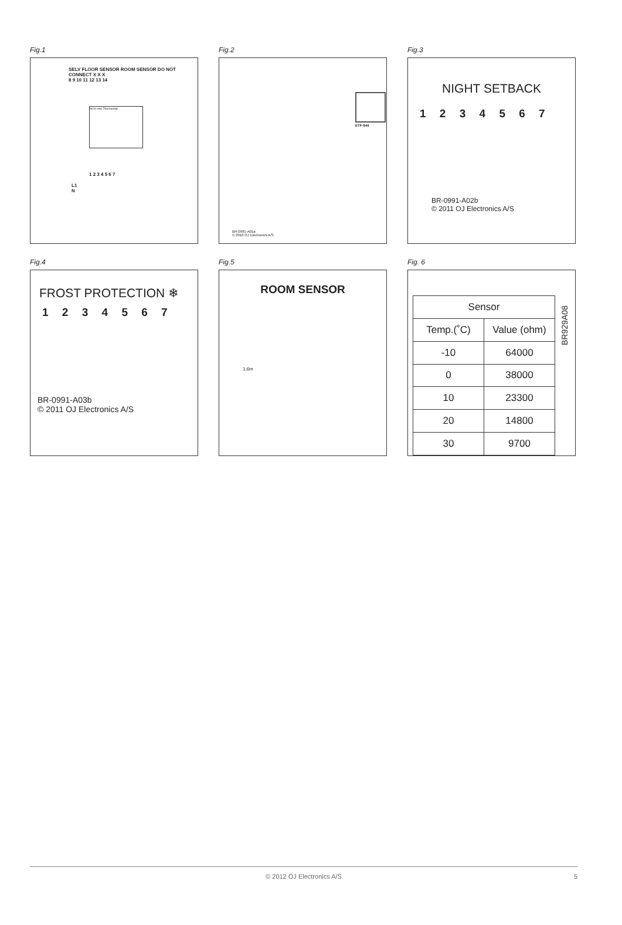Fig.1
SELV FLOOR SENSOR ROOM SENSOR DO NOT CONNECT X X X
8 9 10 11 12 13 14
All-in-one Thermostat
1 2 3 4 5 6 7
L1
N
Fig.2
ETF-944
BR-0991-A01a
© 2010 OJ Electronics A/S
Fig.3
NIGHT SETBACK
1 2 3 4 5 6 7
BR-0991-A02b
© 2011 OJ Electronics A/S
Fig.4
FROST PROTECTION ❄
1 2 3 4 5 6 7
BR-0991-A03b
© 2011 OJ Electronics A/S
Fig.5
ROOM SENSOR
1,6m
Fig. 6
| Sensor | |
| --- | --- |
| Temp.(˚C) | Value (ohm) |
| -10 | 64000 |
| 0 | 38000 |
| 10 | 23300 |
| 20 | 14800 |
| 30 | 9700 |
BR929A08
© 2012 OJ Electronics A/S 5